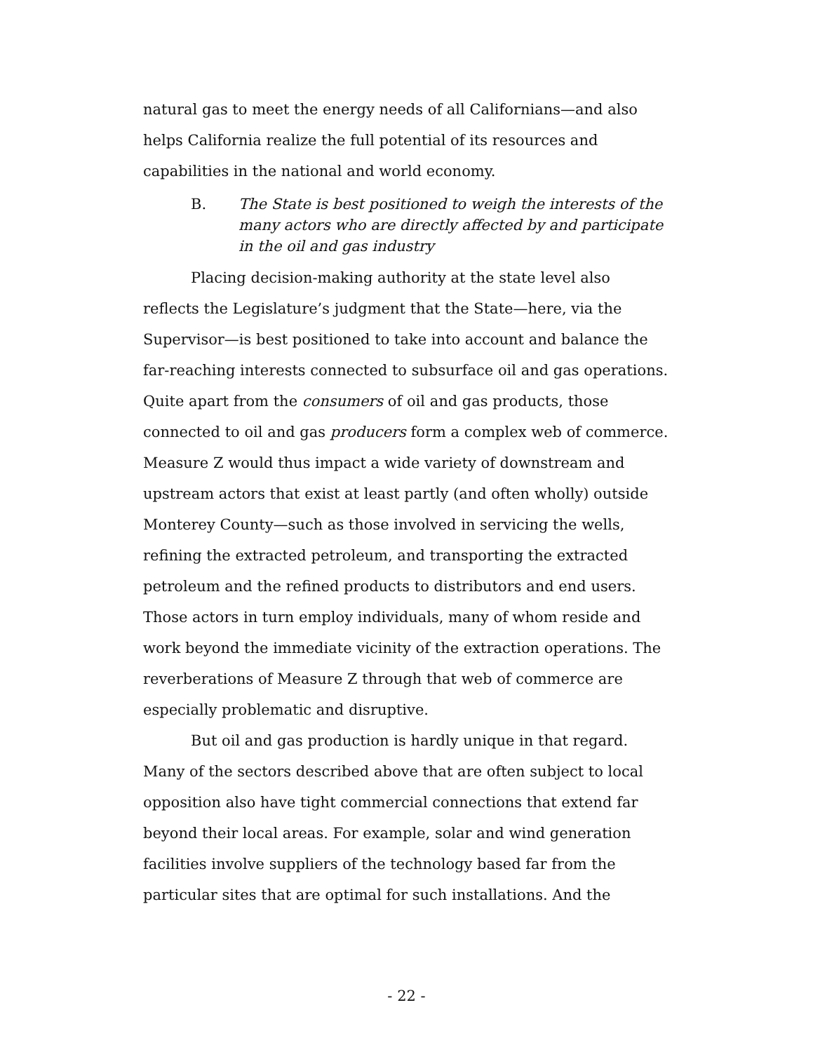natural gas to meet the energy needs of all Californians—and also helps California realize the full potential of its resources and capabilities in the national and world economy.
B. The State is best positioned to weigh the interests of the many actors who are directly affected by and participate in the oil and gas industry
Placing decision-making authority at the state level also reflects the Legislature’s judgment that the State—here, via the Supervisor—is best positioned to take into account and balance the far-reaching interests connected to subsurface oil and gas operations. Quite apart from the consumers of oil and gas products, those connected to oil and gas producers form a complex web of commerce. Measure Z would thus impact a wide variety of downstream and upstream actors that exist at least partly (and often wholly) outside Monterey County—such as those involved in servicing the wells, refining the extracted petroleum, and transporting the extracted petroleum and the refined products to distributors and end users. Those actors in turn employ individuals, many of whom reside and work beyond the immediate vicinity of the extraction operations. The reverberations of Measure Z through that web of commerce are especially problematic and disruptive.
But oil and gas production is hardly unique in that regard. Many of the sectors described above that are often subject to local opposition also have tight commercial connections that extend far beyond their local areas. For example, solar and wind generation facilities involve suppliers of the technology based far from the particular sites that are optimal for such installations. And the
- 22 -